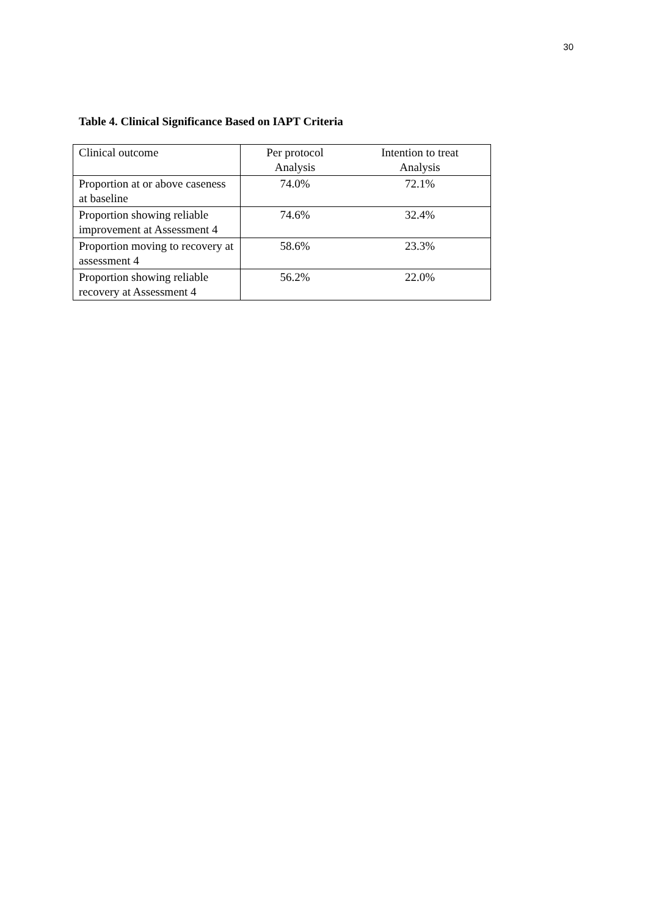30
Table 4. Clinical Significance Based on IAPT Criteria
| Clinical outcome | Per protocol Analysis | Intention to treat Analysis |
| Proportion at or above caseness at baseline | 74.0% | 72.1% |
| Proportion showing reliable improvement at Assessment 4 | 74.6% | 32.4% |
| Proportion moving to recovery at assessment 4 | 58.6% | 23.3% |
| Proportion showing reliable recovery at Assessment 4 | 56.2% | 22.0% |